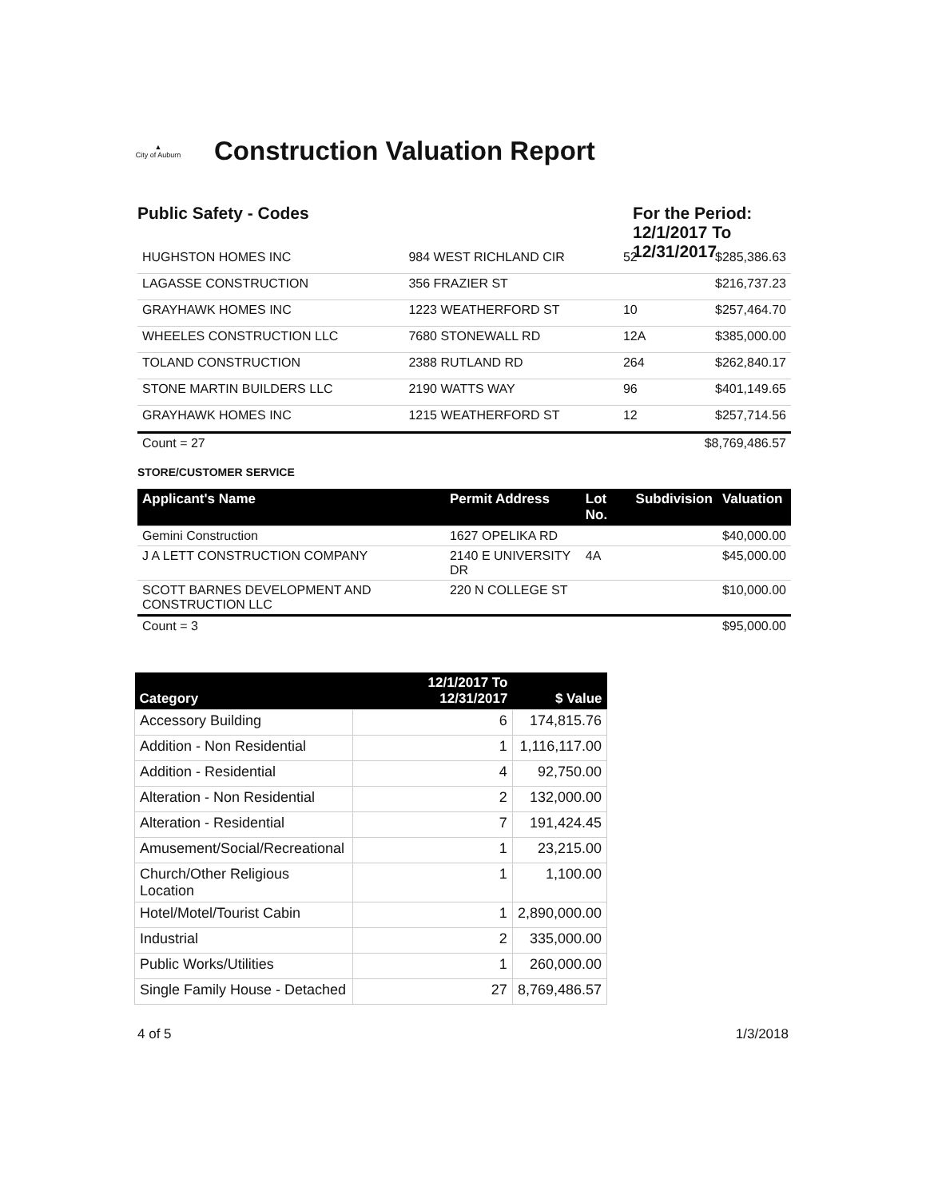▲
City of Auburn
Construction Valuation Report
Public Safety - Codes For the Period: 12/1/2017 To 12/31/2017
| HUGHSTON HOMES INC | 984 WEST RICHLAND CIR | 52 | | $285,386.63 |
| LAGASSE CONSTRUCTION | 356 FRAZIER ST | | | $216,737.23 |
| GRAYHAWK HOMES INC | 1223 WEATHERFORD ST | 10 | | $257,464.70 |
| WHEELES CONSTRUCTION LLC | 7680 STONEWALL RD | 12A | | $385,000.00 |
| TOLAND CONSTRUCTION | 2388 RUTLAND RD | 264 | | $262,840.17 |
| STONE MARTIN BUILDERS LLC | 2190 WATTS WAY | 96 | | $401,149.65 |
| GRAYHAWK HOMES INC | 1215 WEATHERFORD ST | 12 | | $257,714.56 |
| Count = 27 | | | | $8,769,486.57 |
STORE/CUSTOMER SERVICE
| Applicant's Name | Permit Address | Lot No. | Subdivision | Valuation |
| --- | --- | --- | --- | --- |
| Gemini Construction | 1627 OPELIKA RD | | | $40,000.00 |
| J A LETT CONSTRUCTION COMPANY | 2140 E UNIVERSITY DR | 4A | | $45,000.00 |
| SCOTT BARNES DEVELOPMENT AND CONSTRUCTION LLC | 220 N COLLEGE ST | | | $10,000.00 |
| Count = 3 | | | | $95,000.00 |
| Category | 12/1/2017 To 12/31/2017 | $ Value |
| --- | --- | --- |
| Accessory Building | 6 | 174,815.76 |
| Addition - Non Residential | 1 | 1,116,117.00 |
| Addition - Residential | 4 | 92,750.00 |
| Alteration - Non Residential | 2 | 132,000.00 |
| Alteration - Residential | 7 | 191,424.45 |
| Amusement/Social/Recreational | 1 | 23,215.00 |
| Church/Other Religious Location | 1 | 1,100.00 |
| Hotel/Motel/Tourist Cabin | 1 | 2,890,000.00 |
| Industrial | 2 | 335,000.00 |
| Public Works/Utilities | 1 | 260,000.00 |
| Single Family House - Detached | 27 | 8,769,486.57 |
4 of 5 1/3/2018